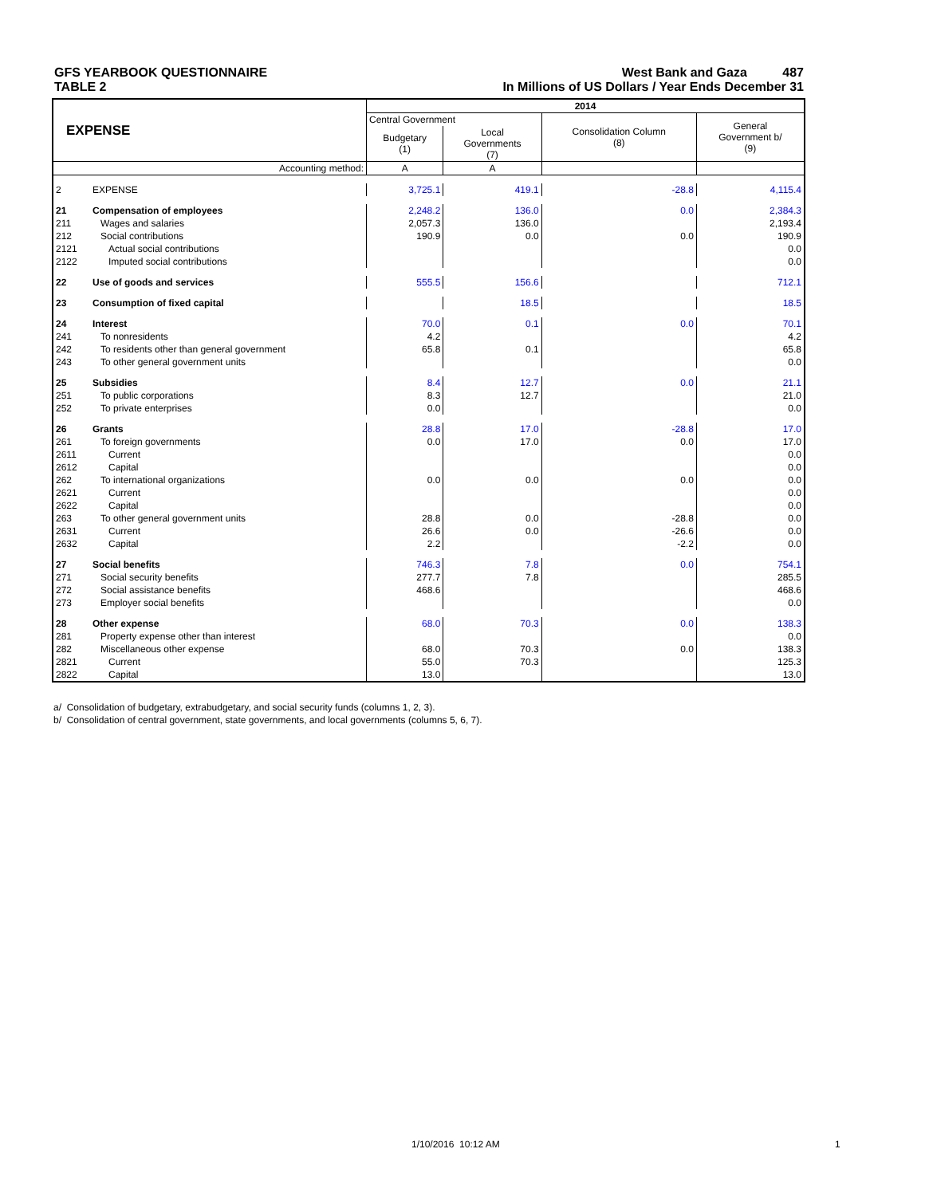GFS YEARBOOK QUESTIONNAIRE West Bank and Gaza 487
TABLE 2 In Millions of US Dollars / Year Ends December 31
| EXPENSE | | 2014 | | | |
| --- | --- | --- | --- | --- | --- |
| | | Central Government | | Consolidation Column (8) | General Government b/ (9) |
| | | Budgetary (1) | Local Governments (7) | | |
| Accounting method: | | A | A | | |
| 2 | EXPENSE | 3,725.1 | 419.1 | -28.8 | 4,115.4 |
| 21 | Compensation of employees | 2,248.2 | 136.0 | 0.0 | 2,384.3 |
| 211 | Wages and salaries | 2,057.3 | 136.0 | | 2,193.4 |
| 212 | Social contributions | 190.9 | 0.0 | 0.0 | 190.9 |
| 2121 | Actual social contributions | | | | 0.0 |
| 2122 | Imputed social contributions | | | | 0.0 |
| 22 | Use of goods and services | 555.5 | 156.6 | | 712.1 |
| 23 | Consumption of fixed capital | | 18.5 | | 18.5 |
| 24 | Interest | 70.0 | 0.1 | 0.0 | 70.1 |
| 241 | To nonresidents | 4.2 | | | 4.2 |
| 242 | To residents other than general government | 65.8 | 0.1 | | 65.8 |
| 243 | To other general government units | | | | 0.0 |
| 25 | Subsidies | 8.4 | 12.7 | 0.0 | 21.1 |
| 251 | To public corporations | 8.3 | 12.7 | | 21.0 |
| 252 | To private enterprises | 0.0 | | | 0.0 |
| 26 | Grants | 28.8 | 17.0 | -28.8 | 17.0 |
| 261 | To foreign governments | 0.0 | 17.0 | 0.0 | 17.0 |
| 2611 | Current | | | | 0.0 |
| 2612 | Capital | | | | 0.0 |
| 262 | To international organizations | 0.0 | 0.0 | 0.0 | 0.0 |
| 2621 | Current | | | | 0.0 |
| 2622 | Capital | | | | 0.0 |
| 263 | To other general government units | 28.8 | 0.0 | -28.8 | 0.0 |
| 2631 | Current | 26.6 | 0.0 | -26.6 | 0.0 |
| 2632 | Capital | 2.2 | | -2.2 | 0.0 |
| 27 | Social benefits | 746.3 | 7.8 | 0.0 | 754.1 |
| 271 | Social security benefits | 277.7 | 7.8 | | 285.5 |
| 272 | Social assistance benefits | 468.6 | | | 468.6 |
| 273 | Employer social benefits | | | | 0.0 |
| 28 | Other expense | 68.0 | 70.3 | 0.0 | 138.3 |
| 281 | Property expense other than interest | | | | 0.0 |
| 282 | Miscellaneous other expense | 68.0 | 70.3 | 0.0 | 138.3 |
| 2821 | Current | 55.0 | 70.3 | | 125.3 |
| 2822 | Capital | 13.0 | | | 13.0 |
a/ Consolidation of budgetary, extrabudgetary, and social security funds (columns 1, 2, 3).
b/ Consolidation of central government, state governments, and local governments (columns 5, 6, 7).
1/10/2016 10:12 AM 1